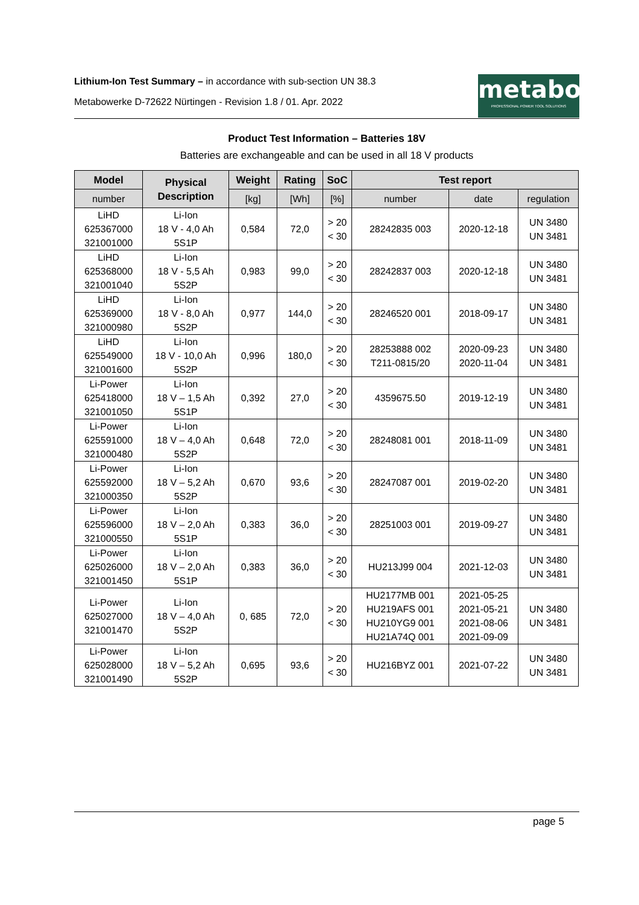Lithium-Ion Test Summary – in accordance with sub-section UN 38.3
Metabowerke D-72622 Nürtingen - Revision 1.8 / 01. Apr. 2022
metabo
PROFESSIONAL POWER TOOL SOLUTIONS
Product Test Information – Batteries 18V
Batteries are exchangeable and can be used in all 18 V products
| Model | Physical Description | Weight | Rating | SoC | Test report | | |
| --- | --- | --- | --- | --- | --- | --- | --- |
| number | | [kg] | [Wh] | [%] | number | date | regulation |
| LiHD 625367000 321001000 | Li-Ion 18 V - 4,0 Ah 5S1P | 0,584 | 72,0 | > 20 < 30 | 28242835 003 | 2020-12-18 | UN 3480 UN 3481 |
| LiHD 625368000 321001040 | Li-Ion 18 V - 5,5 Ah 5S2P | 0,983 | 99,0 | > 20 < 30 | 28242837 003 | 2020-12-18 | UN 3480 UN 3481 |
| LiHD 625369000 321000980 | Li-Ion 18 V - 8,0 Ah 5S2P | 0,977 | 144,0 | > 20 < 30 | 28246520 001 | 2018-09-17 | UN 3480 UN 3481 |
| LiHD 625549000 321001600 | Li-Ion 18 V - 10,0 Ah 5S2P | 0,996 | 180,0 | > 20 < 30 | 28253888 002 T211-0815/20 | 2020-09-23 2020-11-04 | UN 3480 UN 3481 |
| Li-Power 625418000 321001050 | Li-Ion 18 V – 1,5 Ah 5S1P | 0,392 | 27,0 | > 20 < 30 | 4359675.50 | 2019-12-19 | UN 3480 UN 3481 |
| Li-Power 625591000 321000480 | Li-Ion 18 V – 4,0 Ah 5S2P | 0,648 | 72,0 | > 20 < 30 | 28248081 001 | 2018-11-09 | UN 3480 UN 3481 |
| Li-Power 625592000 321000350 | Li-Ion 18 V – 5,2 Ah 5S2P | 0,670 | 93,6 | > 20 < 30 | 28247087 001 | 2019-02-20 | UN 3480 UN 3481 |
| Li-Power 625596000 321000550 | Li-Ion 18 V – 2,0 Ah 5S1P | 0,383 | 36,0 | > 20 < 30 | 28251003 001 | 2019-09-27 | UN 3480 UN 3481 |
| Li-Power 625026000 321001450 | Li-Ion 18 V – 2,0 Ah 5S1P | 0,383 | 36,0 | > 20 < 30 | HU213J99 004 | 2021-12-03 | UN 3480 UN 3481 |
| Li-Power 625027000 321001470 | Li-Ion 18 V – 4,0 Ah 5S2P | 0, 685 | 72,0 | > 20 < 30 | HU2177MB 001 HU219AFS 001 HU210YG9 001 HU21A74Q 001 | 2021-05-25 2021-05-21 2021-08-06 2021-09-09 | UN 3480 UN 3481 |
| Li-Power 625028000 321001490 | Li-Ion 18 V – 5,2 Ah 5S2P | 0,695 | 93,6 | > 20 < 30 | HU216BYZ 001 | 2021-07-22 | UN 3480 UN 3481 |
page 5